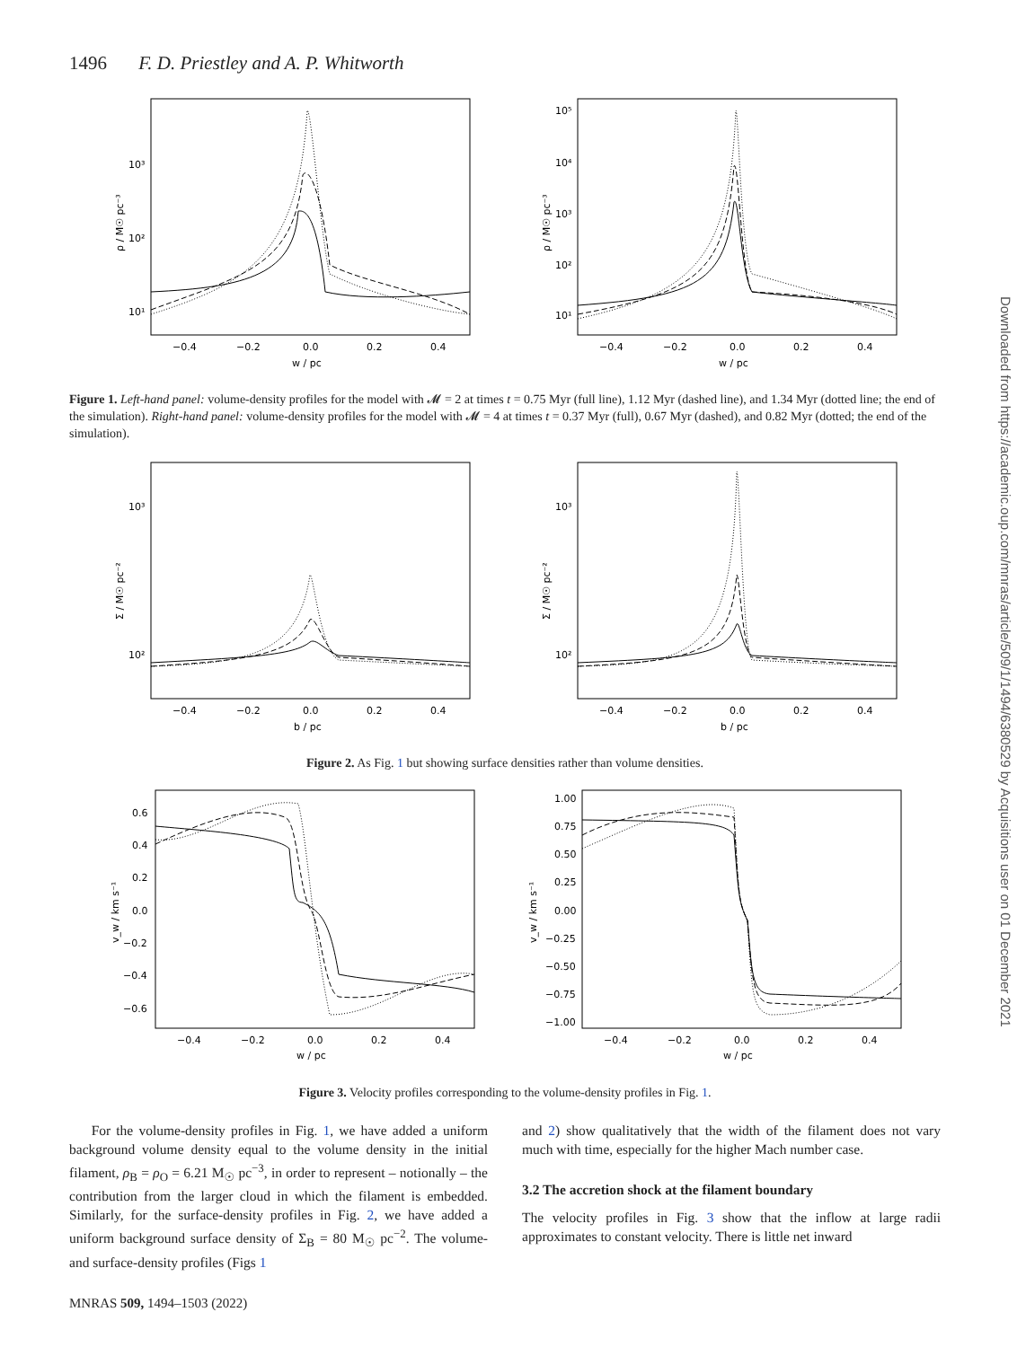1496 F. D. Priestley and A. P. Whitworth
Downloaded from https://academic.oup.com/mnras/article/509/1/1494/6380529 by Acquisitions user on 01 December 2021
−0.4
−0.2
0.0
0.2
0.4
w / pc
−0.4
−0.2
0.0
0.2
0.4
w / pc
10³
10²
10¹
10⁵
10⁴
10³
10²
10¹
ρ / M☉ pc⁻³
ρ / M☉ pc⁻³
Figure 1. Left-hand panel: volume-density profiles for the model with 𝓜 = 2 at times t = 0.75 Myr (full line), 1.12 Myr (dashed line), and 1.34 Myr (dotted line; the end of the simulation). Right-hand panel: volume-density profiles for the model with 𝓜 = 4 at times t = 0.37 Myr (full), 0.67 Myr (dashed), and 0.82 Myr (dotted; the end of the simulation).
−0.4
−0.2
0.0
0.2
0.4
b / pc
−0.4
−0.2
0.0
0.2
0.4
b / pc
10³
10²
10³
10²
Σ / M☉ pc⁻²
Σ / M☉ pc⁻²
Figure 2. As Fig. 1 but showing surface densities rather than volume densities.
−0.4
−0.2
0.0
0.2
0.4
w / pc
−0.4
−0.2
0.0
0.2
0.4
w / pc
0.6
0.4
0.2
0.0
−0.2
−0.4
−0.6
1.00
0.75
0.50
0.25
0.00
−0.25
−0.50
−0.75
−1.00
v_w / km s⁻¹
v_w / km s⁻¹
Figure 3. Velocity profiles corresponding to the volume-density profiles in Fig. 1.
For the volume-density profiles in Fig. 1, we have added a uniform background volume density equal to the volume density in the initial filament, ρ<sub>B</sub> = ρ<sub>O</sub> = 6.21 M<sub>☉</sub> pc<sup>−3</sup>, in order to represent – notionally – the contribution from the larger cloud in which the filament is embedded. Similarly, for the surface-density profiles in Fig. 2, we have added a uniform background surface density of Σ<sub>B</sub> = 80 M<sub>☉</sub> pc<sup>−2</sup>. The volume- and surface-density profiles (Figs 1
and 2) show qualitatively that the width of the filament does not vary much with time, especially for the higher Mach number case.
3.2 The accretion shock at the filament boundary
The velocity profiles in Fig. 3 show that the inflow at large radii approximates to constant velocity. There is little net inward
MNRAS 509, 1494–1503 (2022)